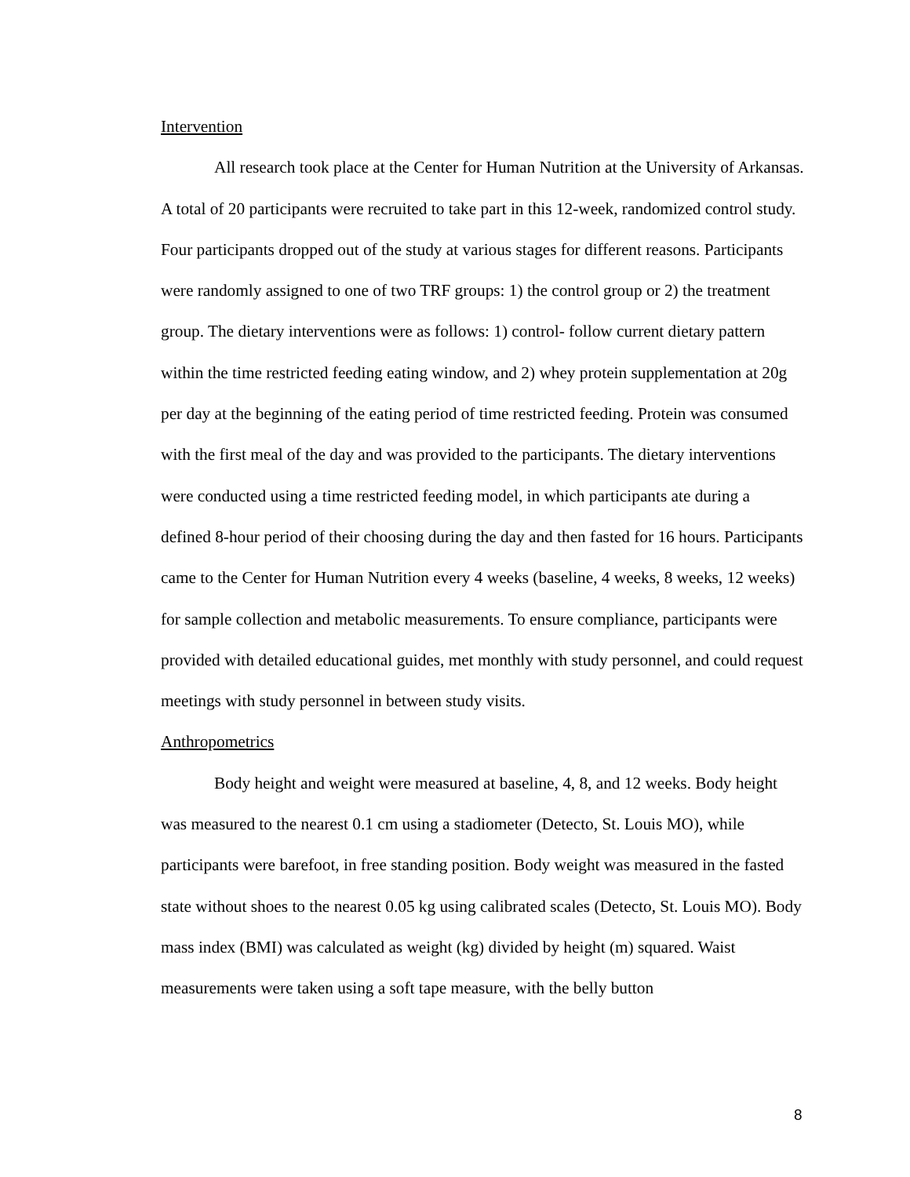Intervention
All research took place at the Center for Human Nutrition at the University of Arkansas. A total of 20 participants were recruited to take part in this 12-week, randomized control study. Four participants dropped out of the study at various stages for different reasons. Participants were randomly assigned to one of two TRF groups: 1) the control group or 2) the treatment group. The dietary interventions were as follows: 1) control- follow current dietary pattern within the time restricted feeding eating window, and 2) whey protein supplementation at 20g per day at the beginning of the eating period of time restricted feeding. Protein was consumed with the first meal of the day and was provided to the participants. The dietary interventions were conducted using a time restricted feeding model, in which participants ate during a defined 8-hour period of their choosing during the day and then fasted for 16 hours. Participants came to the Center for Human Nutrition every 4 weeks (baseline, 4 weeks, 8 weeks, 12 weeks) for sample collection and metabolic measurements. To ensure compliance, participants were provided with detailed educational guides, met monthly with study personnel, and could request meetings with study personnel in between study visits.
Anthropometrics
Body height and weight were measured at baseline, 4, 8, and 12 weeks. Body height was measured to the nearest 0.1 cm using a stadiometer (Detecto, St. Louis MO), while participants were barefoot, in free standing position. Body weight was measured in the fasted state without shoes to the nearest 0.05 kg using calibrated scales (Detecto, St. Louis MO). Body mass index (BMI) was calculated as weight (kg) divided by height (m) squared. Waist measurements were taken using a soft tape measure, with the belly button
8